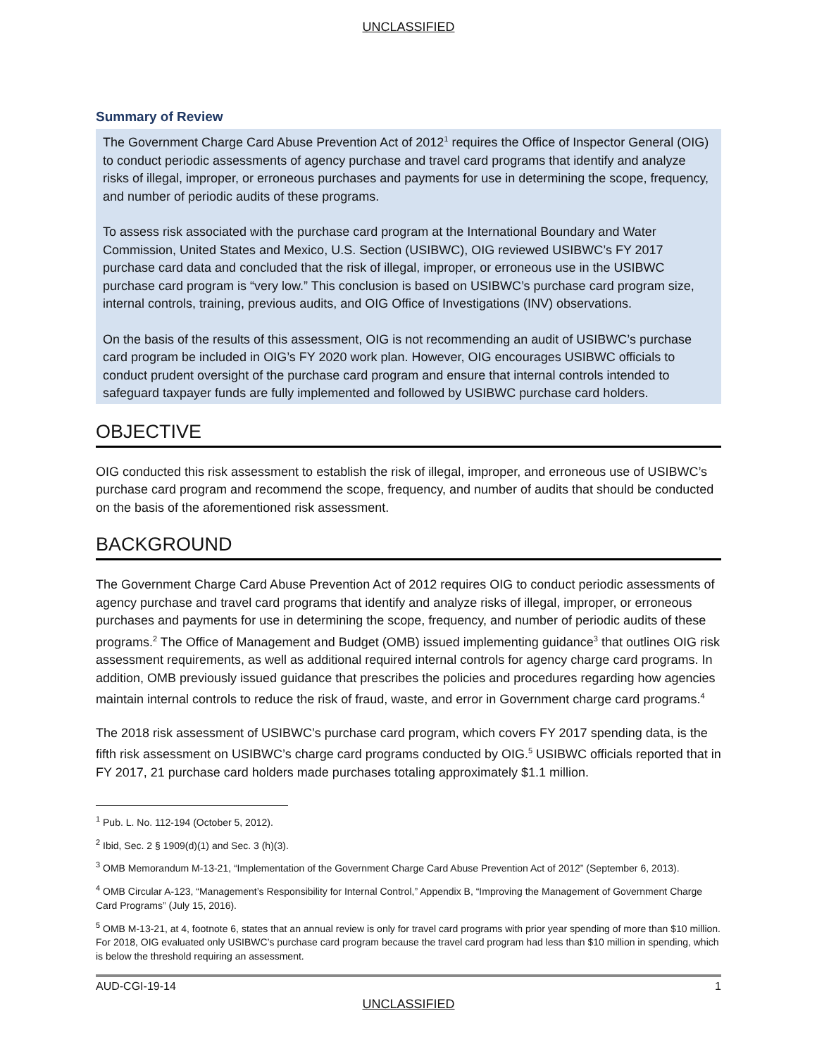UNCLASSIFIED
Summary of Review
The Government Charge Card Abuse Prevention Act of 2012<sup>1</sup> requires the Office of Inspector General (OIG) to conduct periodic assessments of agency purchase and travel card programs that identify and analyze risks of illegal, improper, or erroneous purchases and payments for use in determining the scope, frequency, and number of periodic audits of these programs.
To assess risk associated with the purchase card program at the International Boundary and Water Commission, United States and Mexico, U.S. Section (USIBWC), OIG reviewed USIBWC’s FY 2017 purchase card data and concluded that the risk of illegal, improper, or erroneous use in the USIBWC purchase card program is “very low.” This conclusion is based on USIBWC’s purchase card program size, internal controls, training, previous audits, and OIG Office of Investigations (INV) observations.
On the basis of the results of this assessment, OIG is not recommending an audit of USIBWC’s purchase card program be included in OIG’s FY 2020 work plan. However, OIG encourages USIBWC officials to conduct prudent oversight of the purchase card program and ensure that internal controls intended to safeguard taxpayer funds are fully implemented and followed by USIBWC purchase card holders.
OBJECTIVE
OIG conducted this risk assessment to establish the risk of illegal, improper, and erroneous use of USIBWC’s purchase card program and recommend the scope, frequency, and number of audits that should be conducted on the basis of the aforementioned risk assessment.
BACKGROUND
The Government Charge Card Abuse Prevention Act of 2012 requires OIG to conduct periodic assessments of agency purchase and travel card programs that identify and analyze risks of illegal, improper, or erroneous purchases and payments for use in determining the scope, frequency, and number of periodic audits of these programs.<sup>2</sup> The Office of Management and Budget (OMB) issued implementing guidance<sup>3</sup> that outlines OIG risk assessment requirements, as well as additional required internal controls for agency charge card programs. In addition, OMB previously issued guidance that prescribes the policies and procedures regarding how agencies maintain internal controls to reduce the risk of fraud, waste, and error in Government charge card programs.<sup>4</sup>
The 2018 risk assessment of USIBWC’s purchase card program, which covers FY 2017 spending data, is the fifth risk assessment on USIBWC’s charge card programs conducted by OIG.<sup>5</sup> USIBWC officials reported that in FY 2017, 21 purchase card holders made purchases totaling approximately $1.1 million.
<sup>1</sup> Pub. L. No. 112-194 (October 5, 2012).
<sup>2</sup> Ibid, Sec. 2 § 1909(d)(1) and Sec. 3 (h)(3).
<sup>3</sup> OMB Memorandum M-13-21, “Implementation of the Government Charge Card Abuse Prevention Act of 2012” (September 6, 2013).
<sup>4</sup> OMB Circular A-123, “Management’s Responsibility for Internal Control,” Appendix B, “Improving the Management of Government Charge Card Programs” (July 15, 2016).
<sup>5</sup> OMB M-13-21, at 4, footnote 6, states that an annual review is only for travel card programs with prior year spending of more than $10 million. For 2018, OIG evaluated only USIBWC’s purchase card program because the travel card program had less than $10 million in spending, which is below the threshold requiring an assessment.
AUD-CGI-19-14 1
UNCLASSIFIED